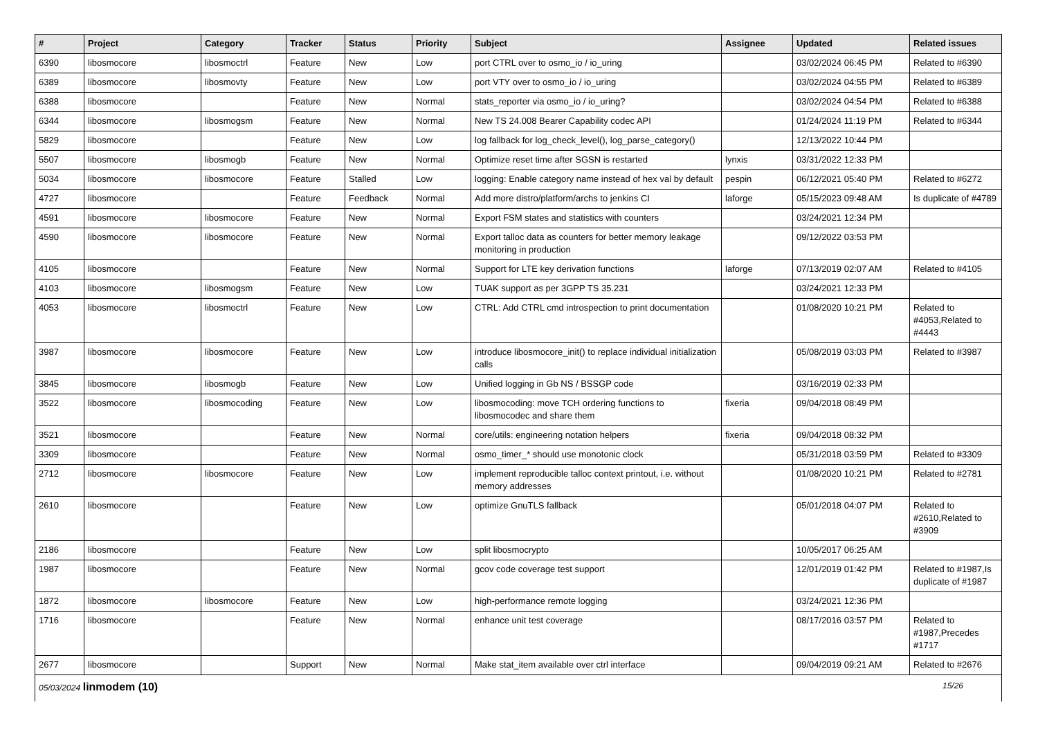| # | Project | Category | Tracker | Status | Priority | Subject | Assignee | Updated | Related issues |
| --- | --- | --- | --- | --- | --- | --- | --- | --- | --- |
| 6390 | libosmocore | libosmoctrl | Feature | New | Low | port CTRL over to osmo_io / io_uring | | 03/02/2024 06:45 PM | Related to #6390 |
| 6389 | libosmocore | libosmovty | Feature | New | Low | port VTY over to osmo_io / io_uring | | 03/02/2024 04:55 PM | Related to #6389 |
| 6388 | libosmocore | | Feature | New | Normal | stats_reporter via osmo_io / io_uring? | | 03/02/2024 04:54 PM | Related to #6388 |
| 6344 | libosmocore | libosmogsm | Feature | New | Normal | New TS 24.008 Bearer Capability codec API | | 01/24/2024 11:19 PM | Related to #6344 |
| 5829 | libosmocore | | Feature | New | Low | log fallback for log_check_level(), log_parse_category() | | 12/13/2022 10:44 PM | |
| 5507 | libosmocore | libosmogb | Feature | New | Normal | Optimize reset time after SGSN is restarted | lynxis | 03/31/2022 12:33 PM | |
| 5034 | libosmocore | libosmocore | Feature | Stalled | Low | logging: Enable category name instead of hex val by default | pespin | 06/12/2021 05:40 PM | Related to #6272 |
| 4727 | libosmocore | | Feature | Feedback | Normal | Add more distro/platform/archs to jenkins CI | laforge | 05/15/2023 09:48 AM | Is duplicate of #4789 |
| 4591 | libosmocore | libosmocore | Feature | New | Normal | Export FSM states and statistics with counters | | 03/24/2021 12:34 PM | |
| 4590 | libosmocore | libosmocore | Feature | New | Normal | Export talloc data as counters for better memory leakage monitoring in production | | 09/12/2022 03:53 PM | |
| 4105 | libosmocore | | Feature | New | Normal | Support for LTE key derivation functions | laforge | 07/13/2019 02:07 AM | Related to #4105 |
| 4103 | libosmocore | libosmogsm | Feature | New | Low | TUAK support as per 3GPP TS 35.231 | | 03/24/2021 12:33 PM | |
| 4053 | libosmocore | libosmoctrl | Feature | New | Low | CTRL: Add CTRL cmd introspection to print documentation | | 01/08/2020 10:21 PM | Related to #4053,Related to #4443 |
| 3987 | libosmocore | libosmocore | Feature | New | Low | introduce libosmocore_init() to replace individual initialization calls | | 05/08/2019 03:03 PM | Related to #3987 |
| 3845 | libosmocore | libosmogb | Feature | New | Low | Unified logging in Gb NS / BSSGP code | | 03/16/2019 02:33 PM | |
| 3522 | libosmocore | libosmocoding | Feature | New | Low | libosmocoding: move TCH ordering functions to libosmocodec and share them | fixeria | 09/04/2018 08:49 PM | |
| 3521 | libosmocore | | Feature | New | Normal | core/utils: engineering notation helpers | fixeria | 09/04/2018 08:32 PM | |
| 3309 | libosmocore | | Feature | New | Normal | osmo_timer_* should use monotonic clock | | 05/31/2018 03:59 PM | Related to #3309 |
| 2712 | libosmocore | libosmocore | Feature | New | Low | implement reproducible talloc context printout, i.e. without memory addresses | | 01/08/2020 10:21 PM | Related to #2781 |
| 2610 | libosmocore | | Feature | New | Low | optimize GnuTLS fallback | | 05/01/2018 04:07 PM | Related to #2610,Related to #3909 |
| 2186 | libosmocore | | Feature | New | Low | split libosmocrypto | | 10/05/2017 06:25 AM | |
| 1987 | libosmocore | | Feature | New | Normal | gcov code coverage test support | | 12/01/2019 01:42 PM | Related to #1987,Is duplicate of #1987 |
| 1872 | libosmocore | libosmocore | Feature | New | Low | high-performance remote logging | | 03/24/2021 12:36 PM | |
| 1716 | libosmocore | | Feature | New | Normal | enhance unit test coverage | | 08/17/2016 03:57 PM | Related to #1987,Precedes #1717 |
| 2677 | libosmocore | | Support | New | Normal | Make stat_item available over ctrl interface | | 09/04/2019 09:21 AM | Related to #2676 |
05/03/2024 linmodem (10) 15/26